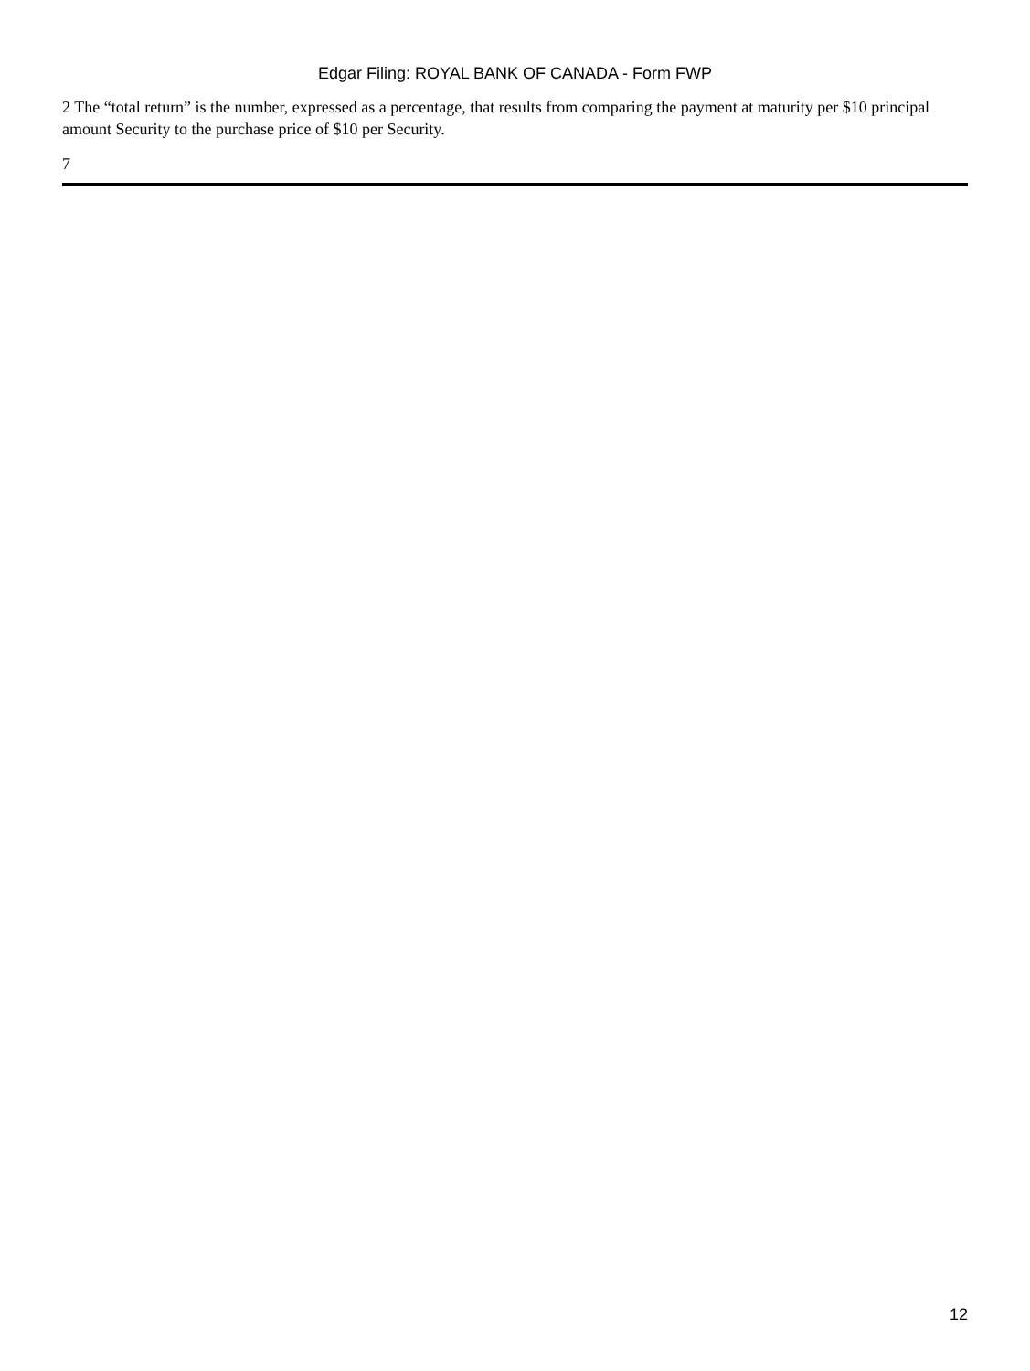Edgar Filing: ROYAL BANK OF CANADA - Form FWP
2 The “total return” is the number, expressed as a percentage, that results from comparing the payment at maturity per $10 principal amount Security to the purchase price of $10 per Security.
7
12